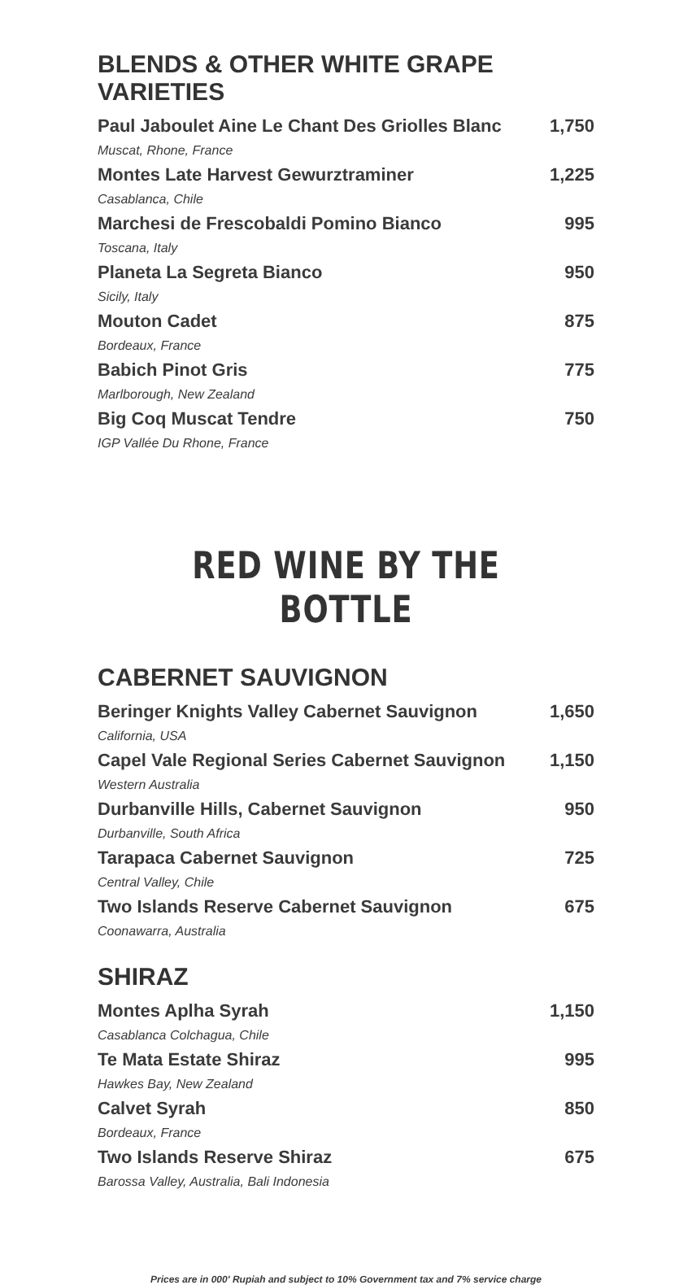BLENDS & OTHER WHITE GRAPE VARIETIES
Paul Jaboulet Aine Le Chant Des Griolles Blanc 1,750
Muscat, Rhone, France
Montes Late Harvest Gewurztraminer 1,225
Casablanca, Chile
Marchesi de Frescobaldi Pomino Bianco 995
Toscana, Italy
Planeta La Segreta Bianco 950
Sicily, Italy
Mouton Cadet 875
Bordeaux, France
Babich Pinot Gris 775
Marlborough, New Zealand
Big Coq Muscat Tendre 750
IGP Vallée Du Rhone, France
RED WINE BY THE BOTTLE
CABERNET SAUVIGNON
Beringer Knights Valley Cabernet Sauvignon 1,650
California, USA
Capel Vale Regional Series Cabernet Sauvignon 1,150
Western Australia
Durbanville Hills, Cabernet Sauvignon 950
Durbanville, South Africa
Tarapaca Cabernet Sauvignon 725
Central Valley, Chile
Two Islands Reserve Cabernet Sauvignon 675
Coonawarra, Australia
SHIRAZ
Montes Aplha Syrah 1,150
Casablanca Colchagua, Chile
Te Mata Estate Shiraz 995
Hawkes Bay, New Zealand
Calvet Syrah 850
Bordeaux, France
Two Islands Reserve Shiraz 675
Barossa Valley, Australia, Bali Indonesia
Prices are in 000' Rupiah and subject to 10% Government tax and 7% service charge